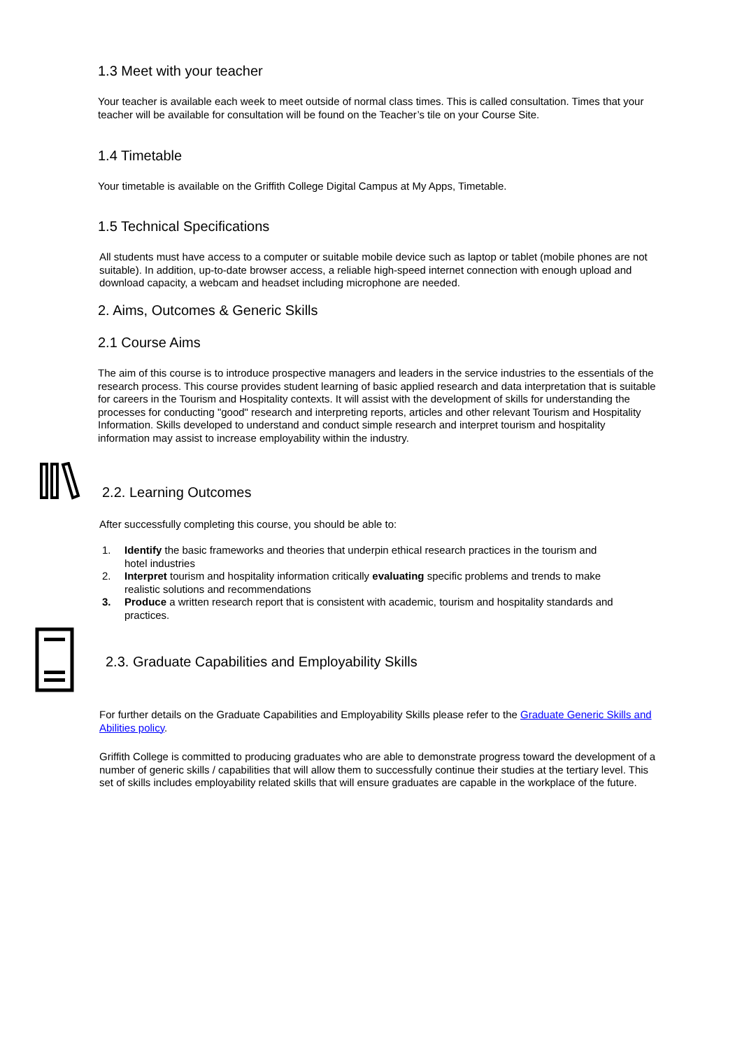1.3 Meet with your teacher
Your teacher is available each week to meet outside of normal class times. This is called consultation. Times that your teacher will be available for consultation will be found on the Teacher’s tile on your Course Site.
1.4 Timetable
Your timetable is available on the Griffith College Digital Campus at My Apps, Timetable.
1.5 Technical Specifications
All students must have access to a computer or suitable mobile device such as laptop or tablet (mobile phones are not suitable). In addition, up-to-date browser access, a reliable high-speed internet connection with enough upload and download capacity, a webcam and headset including microphone are needed.
2. Aims, Outcomes & Generic Skills
2.1 Course Aims
The aim of this course is to introduce prospective managers and leaders in the service industries to the essentials of the research process. This course provides student learning of basic applied research and data interpretation that is suitable for careers in the Tourism and Hospitality contexts. It will assist with the development of skills for understanding the processes for conducting "good" research and interpreting reports, articles and other relevant Tourism and Hospitality Information. Skills developed to understand and conduct simple research and interpret tourism and hospitality information may assist to increase employability within the industry.
2.2. Learning Outcomes
After successfully completing this course, you should be able to:
1. Identify the basic frameworks and theories that underpin ethical research practices in the tourism and hotel industries
2. Interpret tourism and hospitality information critically evaluating specific problems and trends to make realistic solutions and recommendations
3. Produce a written research report that is consistent with academic, tourism and hospitality standards and practices.
2.3. Graduate Capabilities and Employability Skills
For further details on the Graduate Capabilities and Employability Skills please refer to the Graduate Generic Skills and Abilities policy.
Griffith College is committed to producing graduates who are able to demonstrate progress toward the development of a number of generic skills / capabilities that will allow them to successfully continue their studies at the tertiary level. This set of skills includes employability related skills that will ensure graduates are capable in the workplace of the future.